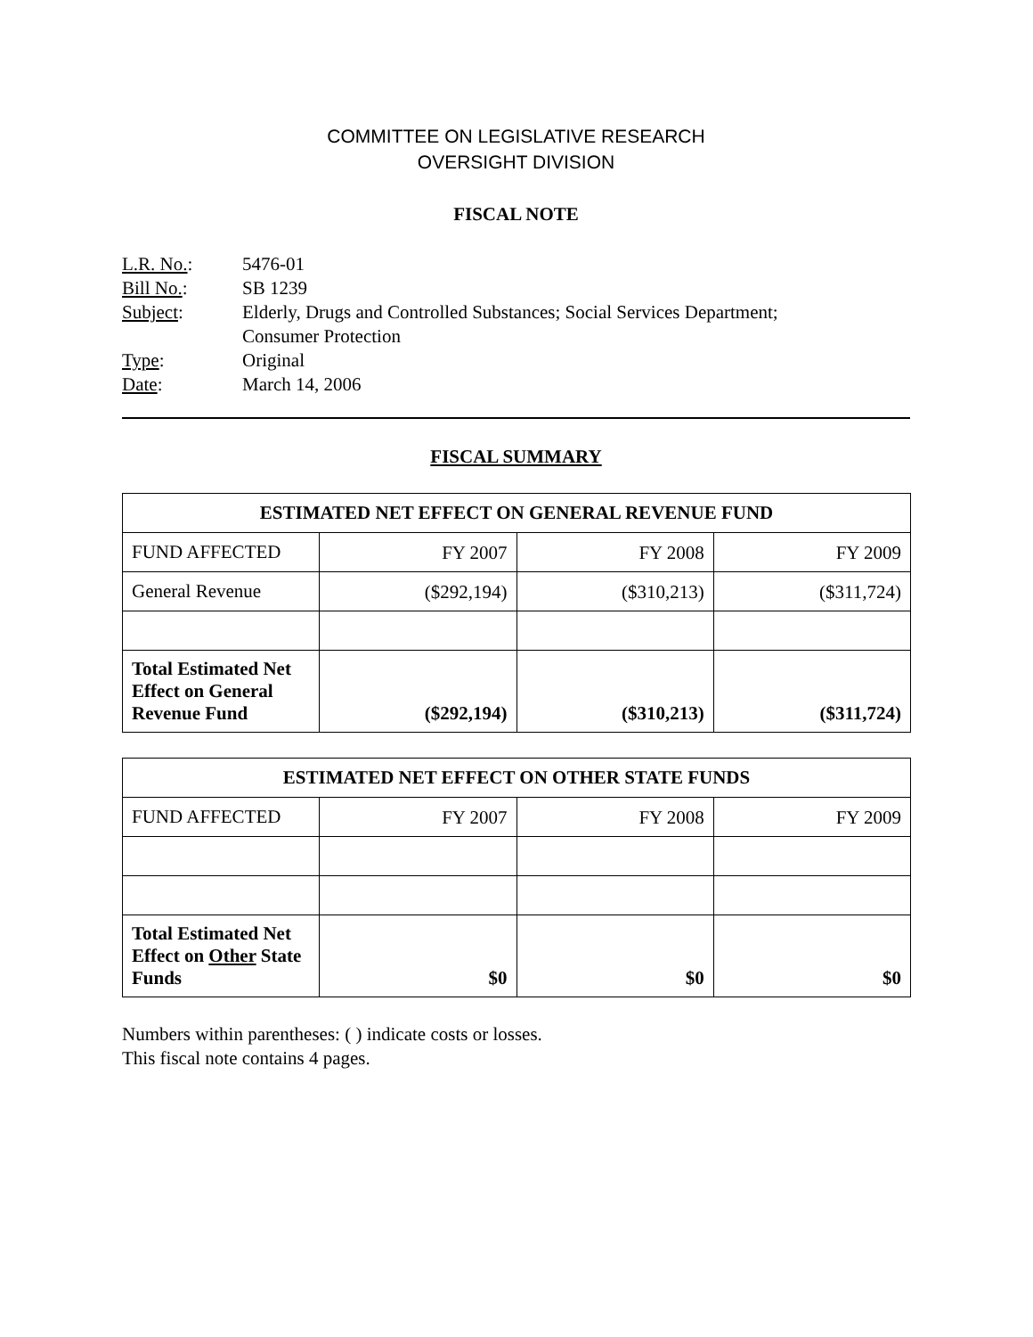COMMITTEE ON LEGISLATIVE RESEARCH
OVERSIGHT DIVISION
FISCAL NOTE
| L.R. No. : | 5476-01 |
| Bill No. : | SB 1239 |
| Subject : | Elderly, Drugs and Controlled Substances; Social Services Department; Consumer Protection |
| Type : | Original |
| Date : | March 14, 2006 |
FISCAL SUMMARY
| ESTIMATED NET EFFECT ON GENERAL REVENUE FUND | | | |
| --- | --- | --- | --- |
| FUND AFFECTED | FY 2007 | FY 2008 | FY 2009 |
| General Revenue | ($292,194) | ($310,213) | ($311,724) |
| Total Estimated Net Effect on General Revenue Fund | ($292,194) | ($310,213) | ($311,724) |
| ESTIMATED NET EFFECT ON OTHER STATE FUNDS | | | |
| --- | --- | --- | --- |
| FUND AFFECTED | FY 2007 | FY 2008 | FY 2009 |
| Total Estimated Net Effect on Other State Funds | $0 | $0 | $0 |
Numbers within parentheses: ( ) indicate costs or losses.
This fiscal note contains 4 pages.